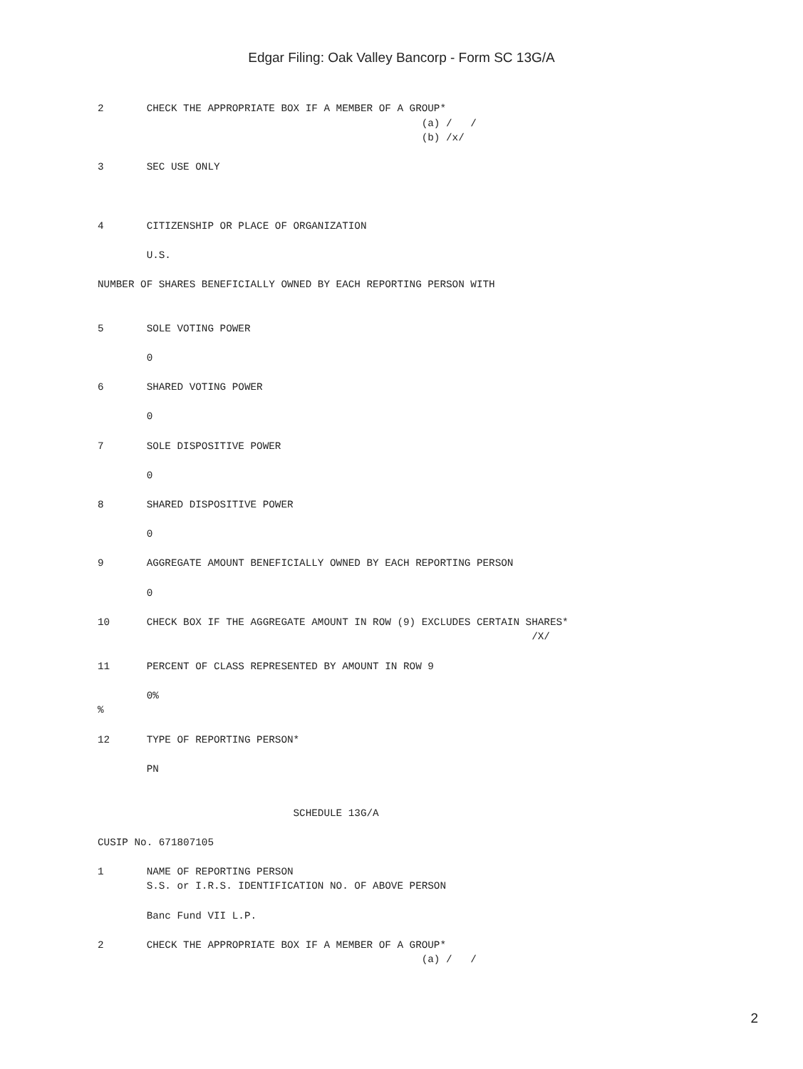Edgar Filing: Oak Valley Bancorp - Form SC 13G/A
2       CHECK THE APPROPRIATE BOX IF A MEMBER OF A GROUP*
                                                     (a) /   /
                                                     (b) /x/

3       SEC USE ONLY



4       CITIZENSHIP OR PLACE OF ORGANIZATION

        U.S.

NUMBER OF SHARES BENEFICIALLY OWNED BY EACH REPORTING PERSON WITH


5       SOLE VOTING POWER

        0

6       SHARED VOTING POWER

        0

7       SOLE DISPOSITIVE POWER

        0

8       SHARED DISPOSITIVE POWER

        0

9       AGGREGATE AMOUNT BENEFICIALLY OWNED BY EACH REPORTING PERSON

        0

10      CHECK BOX IF THE AGGREGATE AMOUNT IN ROW (9) EXCLUDES CERTAIN SHARES*
                                                                       /X/

11      PERCENT OF CLASS REPRESENTED BY AMOUNT IN ROW 9

        0%
%

12      TYPE OF REPORTING PERSON*

        PN


                                SCHEDULE 13G/A

CUSIP No. 671807105

1       NAME OF REPORTING PERSON
        S.S. or I.R.S. IDENTIFICATION NO. OF ABOVE PERSON

        Banc Fund VII L.P.

2       CHECK THE APPROPRIATE BOX IF A MEMBER OF A GROUP*
                                                     (a) /   /
2